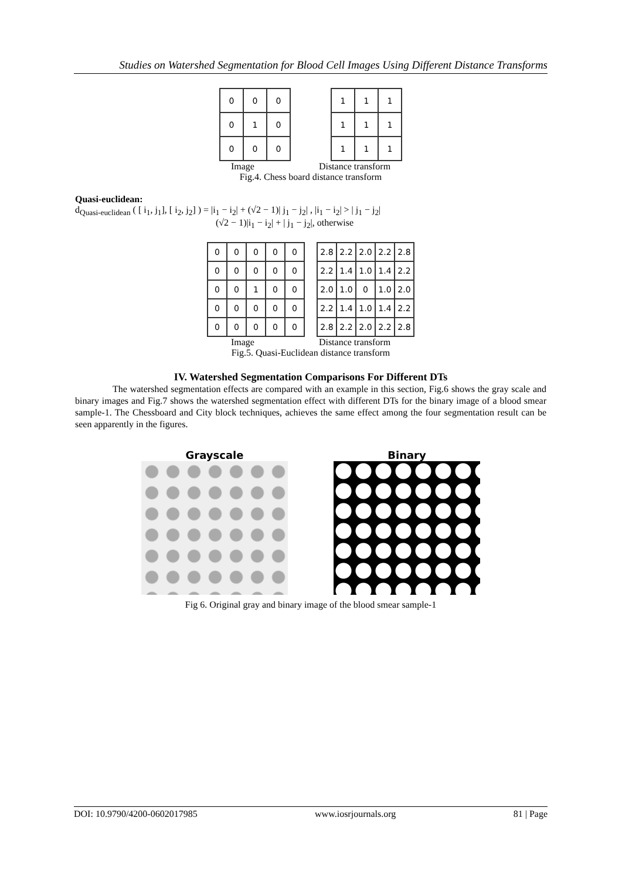Studies on Watershed Segmentation for Blood Cell Images Using Different Distance Transforms
| 0 | 0 | 0 |
| 0 | 1 | 0 |
| 0 | 0 | 0 |
| 1 | 1 | 1 |
| 1 | 1 | 1 |
| 1 | 1 | 1 |
Image Distance transform
Fig.4. Chess board distance transform
Quasi-euclidean:
d<sub>Quasi-euclidean</sub> ( [ i<sub>1</sub>, j<sub>1</sub>], [ i<sub>2</sub>, j<sub>2</sub>] ) = |i<sub>1</sub> − i<sub>2</sub>| + (√2 − 1)| j<sub>1</sub> − j<sub>2</sub>| , |i<sub>1</sub> − i<sub>2</sub>| > | j<sub>1</sub> − j<sub>2</sub>|
(√2 − 1)|i<sub>1</sub> − i<sub>2</sub>| + | j<sub>1</sub> − j<sub>2</sub>|, otherwise
| 0 | 0 | 0 | 0 | 0 |
| 0 | 0 | 0 | 0 | 0 |
| 0 | 0 | 1 | 0 | 0 |
| 0 | 0 | 0 | 0 | 0 |
| 0 | 0 | 0 | 0 | 0 |
| 2.8 | 2.2 | 2.0 | 2.2 | 2.8 |
| 2.2 | 1.4 | 1.0 | 1.4 | 2.2 |
| 2.0 | 1.0 | 0 | 1.0 | 2.0 |
| 2.2 | 1.4 | 1.0 | 1.4 | 2.2 |
| 2.8 | 2.2 | 2.0 | 2.2 | 2.8 |
Image Distance transform
Fig.5. Quasi-Euclidean distance transform
IV. Watershed Segmentation Comparisons For Different DTs
The watershed segmentation effects are compared with an example in this section, Fig.6 shows the gray scale and binary images and Fig.7 shows the watershed segmentation effect with different DTs for the binary image of a blood smear sample-1. The Chessboard and City block techniques, achieves the same effect among the four segmentation result can be seen apparently in the figures.
Grayscale Binary
Fig 6. Original gray and binary image of the blood smear sample-1
DOI: 10.9790/4200-0602017985 www.iosrjournals.org 81 | Page